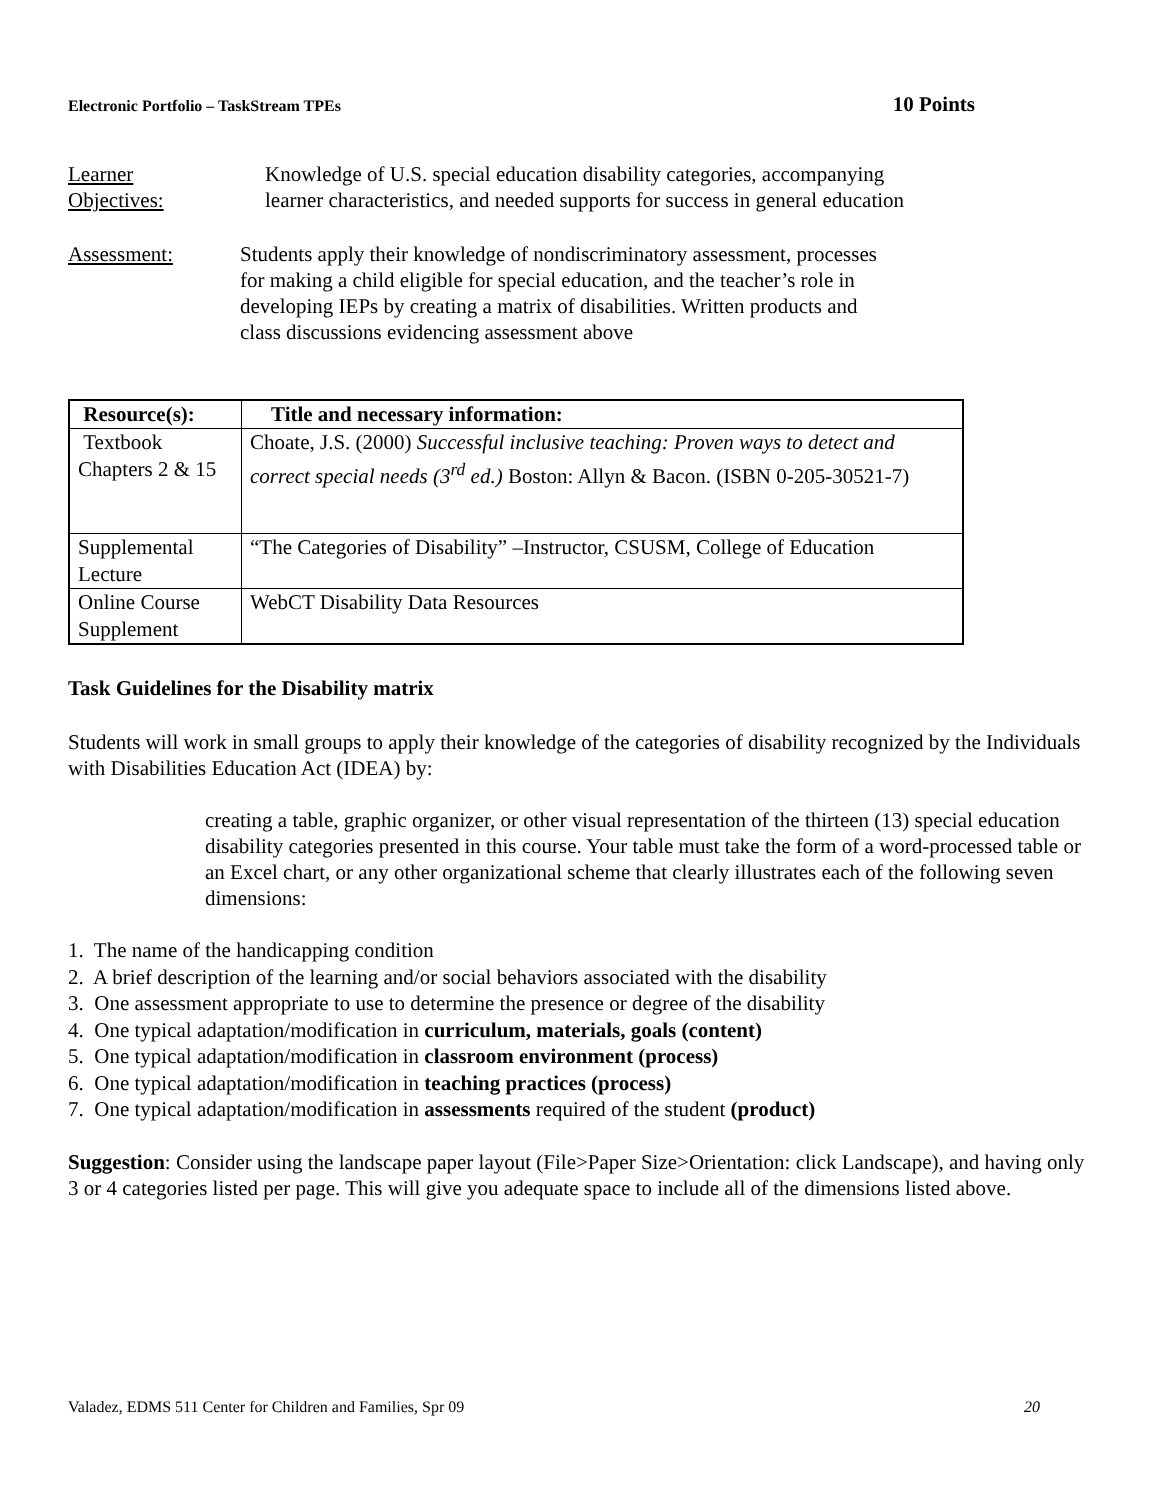Electronic Portfolio – TaskStream TPEs 10 Points
Learner
Objectives:
Knowledge of U.S. special education disability categories, accompanying learner characteristics, and needed supports for success in general education
Assessment: Students apply their knowledge of nondiscriminatory assessment, processes for making a child eligible for special education, and the teacher’s role in developing IEPs by creating a matrix of disabilities. Written products and class discussions evidencing assessment above
| Resource(s): | Title and necessary information: |
| --- | --- |
| Textbook Chapters 2 & 15 | Choate, J.S. (2000) Successful inclusive teaching: Proven ways to detect and correct special needs (3<sup>rd</sup> ed.) Boston: Allyn & Bacon. (ISBN 0-205-30521-7) |
| Supplemental Lecture | “The Categories of Disability” –Instructor, CSUSM, College of Education |
| Online Course Supplement | WebCT Disability Data Resources |
Task Guidelines for the Disability matrix
Students will work in small groups to apply their knowledge of the categories of disability recognized by the Individuals with Disabilities Education Act (IDEA) by:
creating a table, graphic organizer, or other visual representation of the thirteen (13) special education disability categories presented in this course. Your table must take the form of a word-processed table or an Excel chart, or any other organizational scheme that clearly illustrates each of the following seven dimensions:
1. The name of the handicapping condition
2. A brief description of the learning and/or social behaviors associated with the disability
3. One assessment appropriate to use to determine the presence or degree of the disability
4. One typical adaptation/modification in curriculum, materials, goals (content)
5. One typical adaptation/modification in classroom environment (process)
6. One typical adaptation/modification in teaching practices (process)
7. One typical adaptation/modification in assessments required of the student (product)
Suggestion: Consider using the landscape paper layout (File>Paper Size>Orientation: click Landscape), and having only 3 or 4 categories listed per page. This will give you adequate space to include all of the dimensions listed above.
Valadez, EDMS 511 Center for Children and Families, Spr 09 20